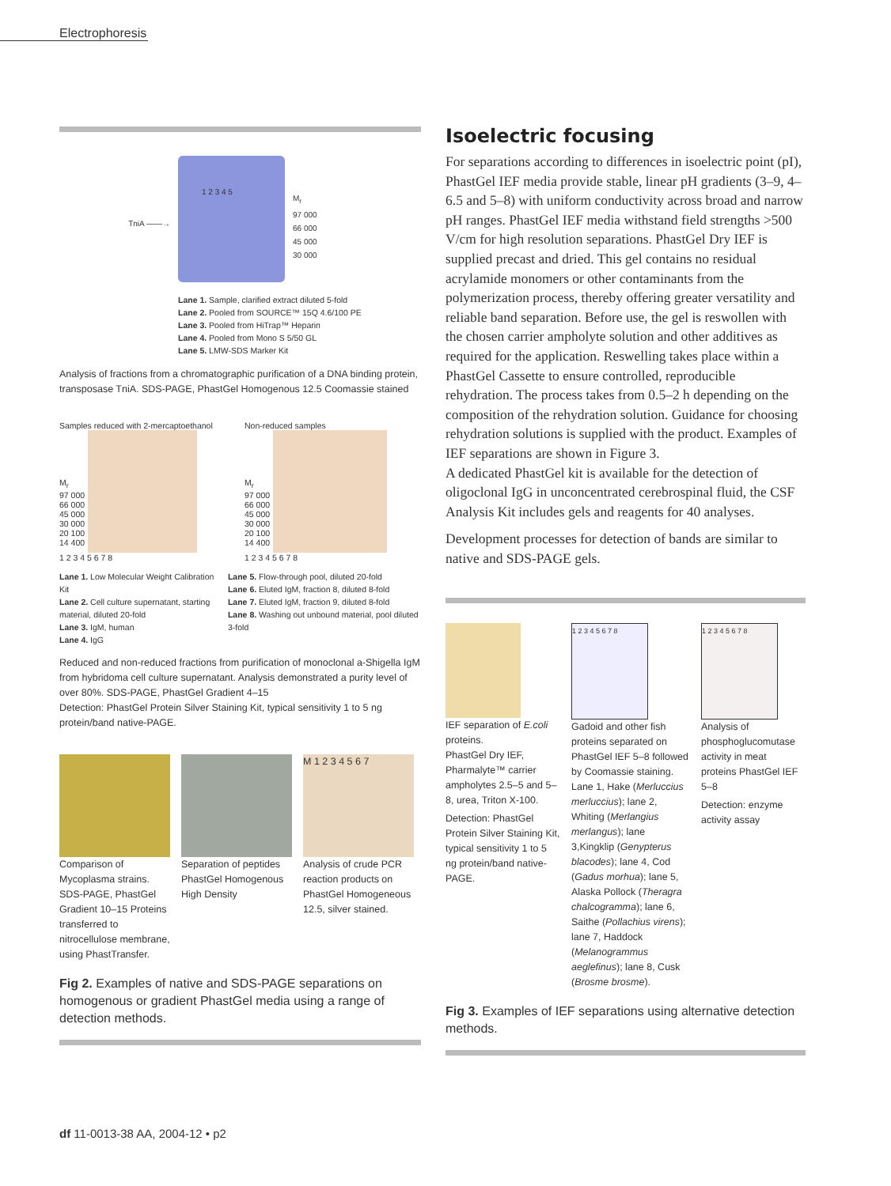Electrophoresis
TniA ——→
1 2 3 4 5
M<sub>r</sub>
97 000
66 000
45 000
30 000
Lane 1. Sample, clarified extract diluted 5-fold
Lane 2. Pooled from SOURCE™ 15Q 4.6/100 PE
Lane 3. Pooled from HiTrap™ Heparin
Lane 4. Pooled from Mono S 5/50 GL
Lane 5. LMW-SDS Marker Kit
Analysis of fractions from a chromatographic purification of a DNA binding protein, transposase TniA. SDS-PAGE, PhastGel Homogenous 12.5 Coomassie stained
Samples reduced with 2-mercaptoethanol
M<sub>r</sub>
97 000
66 000
45 000
30 000
20 100
14 400
1 2 3 4 5 6 7 8
Non-reduced samples
M<sub>r</sub>
97 000
66 000
45 000
30 000
20 100
14 400
1 2 3 4 5 6 7 8
Lane 1. Low Molecular Weight Calibration Kit
Lane 2. Cell culture supernatant, starting material, diluted 20-fold
Lane 3. IgM, human
Lane 4. IgG
Lane 5. Flow-through pool, diluted 20-fold
Lane 6. Eluted IgM, fraction 8, diluted 8-fold
Lane 7. Eluted IgM, fraction 9, diluted 8-fold
Lane 8. Washing out unbound material, pool diluted 3-fold
Reduced and non-reduced fractions from purification of monoclonal a-Shigella IgM from hybridoma cell culture supernatant. Analysis demonstrated a purity level of over 80%. SDS-PAGE, PhastGel Gradient 4–15
Detection: PhastGel Protein Silver Staining Kit, typical sensitivity 1 to 5 ng protein/band native-PAGE.
Comparison of Mycoplasma strains. SDS-PAGE, PhastGel Gradient 10–15 Proteins transferred to nitrocellulose membrane, using PhastTransfer.
Separation of peptides PhastGel Homogenous High Density
M 1 2 3 4 5 6 7
Analysis of crude PCR reaction products on PhastGel Homogeneous 12.5, silver stained.
Fig 2. Examples of native and SDS-PAGE separations on homogenous or gradient PhastGel media using a range of detection methods.
Isoelectric focusing
For separations according to differences in isoelectric point (pI), PhastGel IEF media provide stable, linear pH gradients (3–9, 4–6.5 and 5–8) with uniform conductivity across broad and narrow pH ranges. PhastGel IEF media withstand field strengths >500 V/cm for high resolution separations. PhastGel Dry IEF is supplied precast and dried. This gel contains no residual acrylamide monomers or other contaminants from the polymerization process, thereby offering greater versatility and reliable band separation. Before use, the gel is reswollen with the chosen carrier ampholyte solution and other additives as required for the application. Reswelling takes place within a PhastGel Cassette to ensure controlled, reproducible rehydration. The process takes from 0.5–2 h depending on the composition of the rehydration solution. Guidance for choosing rehydration solutions is supplied with the product. Examples of IEF separations are shown in Figure 3.
A dedicated PhastGel kit is available for the detection of oligoclonal IgG in unconcentrated cerebrospinal fluid, the CSF Analysis Kit includes gels and reagents for 40 analyses.
Development processes for detection of bands are similar to native and SDS-PAGE gels.
IEF separation of E.coli proteins.
PhastGel Dry IEF, Pharmalyte™ carrier ampholytes 2.5–5 and 5–8, urea, Triton X-100.
Detection: PhastGel Protein Silver Staining Kit, typical sensitivity 1 to 5 ng protein/band native-PAGE.
1 2 3 4 5 6 7 8
Gadoid and other fish proteins separated on PhastGel IEF 5–8 followed by Coomassie staining. Lane 1, Hake (Merluccius merluccius); lane 2, Whiting (Merlangius merlangus); lane 3,Kingklip (Genypterus blacodes); lane 4, Cod (Gadus morhua); lane 5, Alaska Pollock (Theragra chalcogramma); lane 6, Saithe (Pollachius virens); lane 7, Haddock (Melanogrammus aeglefinus); lane 8, Cusk (Brosme brosme).
1 2 3 4 5 6 7 8
Analysis of phosphoglucomutase activity in meat proteins PhastGel IEF 5–8
Detection: enzyme activity assay
Fig 3. Examples of IEF separations using alternative detection methods.
df 11-0013-38 AA, 2004-12 • p2